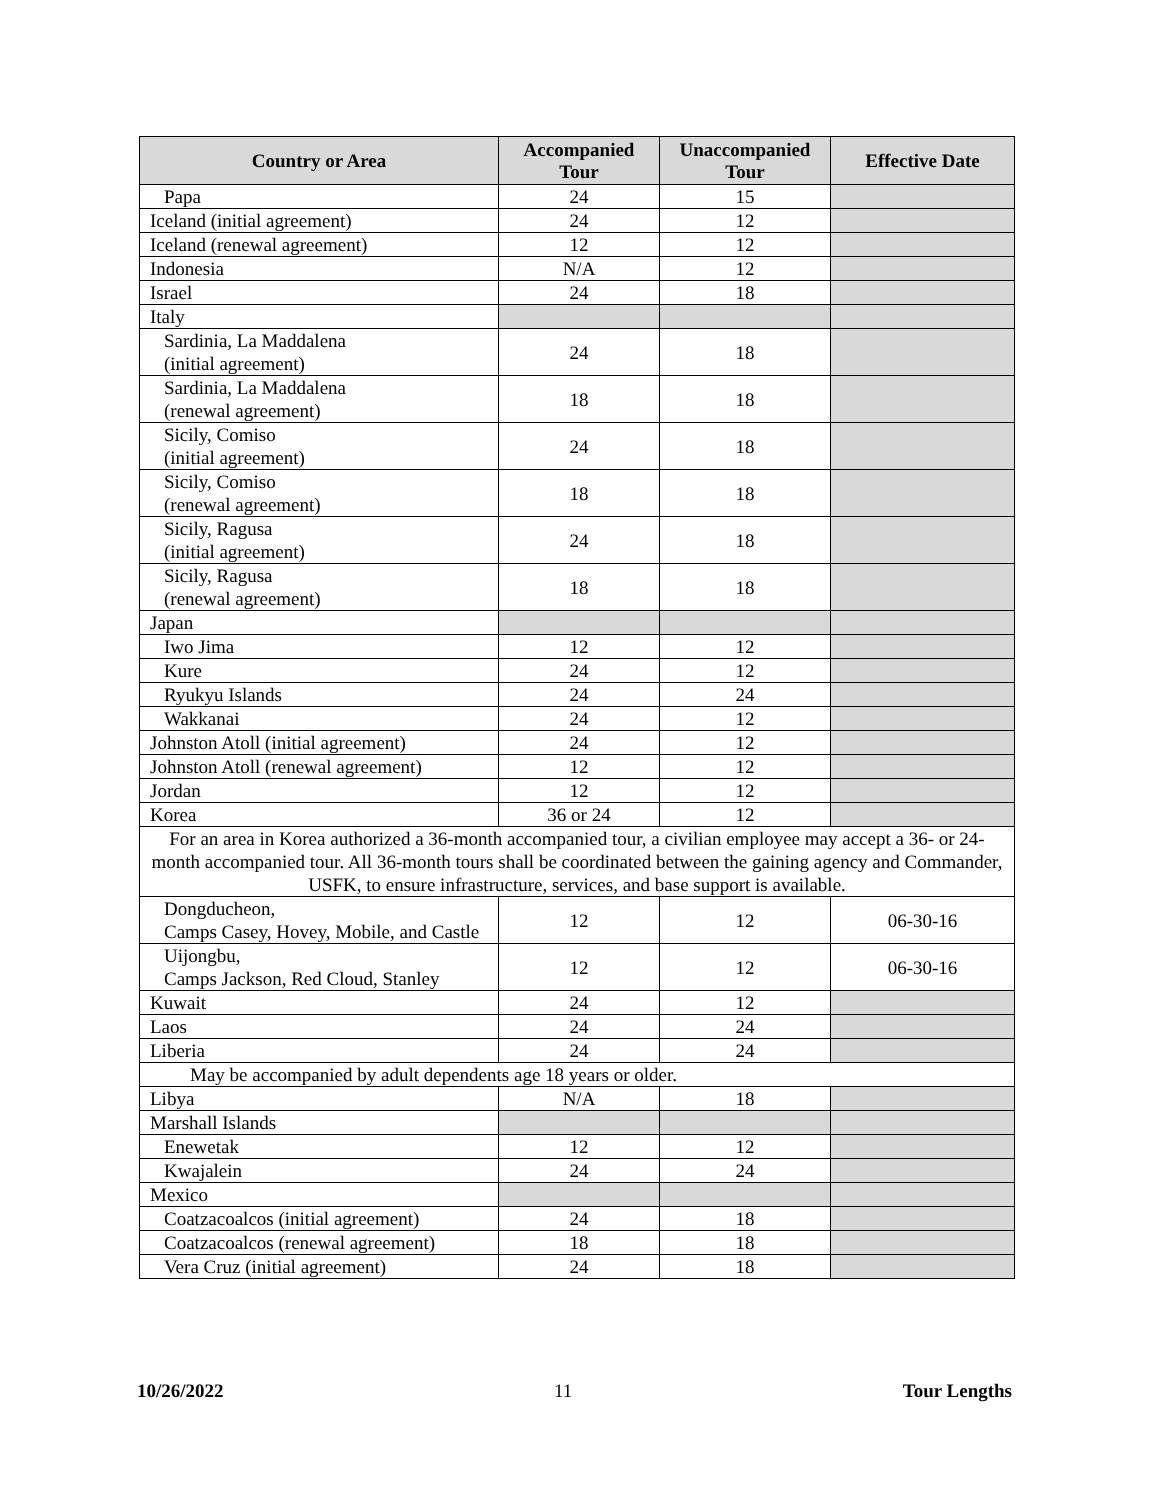| Country or Area | Accompanied Tour | Unaccompanied Tour | Effective Date |
| --- | --- | --- | --- |
| Papa | 24 | 15 | |
| Iceland (initial agreement) | 24 | 12 | |
| Iceland (renewal agreement) | 12 | 12 | |
| Indonesia | N/A | 12 | |
| Israel | 24 | 18 | |
| Italy | | | |
| Sardinia, La Maddalena (initial agreement) | 24 | 18 | |
| Sardinia, La Maddalena (renewal agreement) | 18 | 18 | |
| Sicily, Comiso (initial agreement) | 24 | 18 | |
| Sicily, Comiso (renewal agreement) | 18 | 18 | |
| Sicily, Ragusa (initial agreement) | 24 | 18 | |
| Sicily, Ragusa (renewal agreement) | 18 | 18 | |
| Japan | | | |
| Iwo Jima | 12 | 12 | |
| Kure | 24 | 12 | |
| Ryukyu Islands | 24 | 24 | |
| Wakkanai | 24 | 12 | |
| Johnston Atoll (initial agreement) | 24 | 12 | |
| Johnston Atoll (renewal agreement) | 12 | 12 | |
| Jordan | 12 | 12 | |
| Korea | 36 or 24 | 12 | |
| For an area in Korea authorized a 36-month accompanied tour, a civilian employee may accept a 36- or 24-month accompanied tour. All 36-month tours shall be coordinated between the gaining agency and Commander, USFK, to ensure infrastructure, services, and base support is available. | | | |
| Dongducheon, Camps Casey, Hovey, Mobile, and Castle | 12 | 12 | 06-30-16 |
| Uijongbu, Camps Jackson, Red Cloud, Stanley | 12 | 12 | 06-30-16 |
| Kuwait | 24 | 12 | |
| Laos | 24 | 24 | |
| Liberia | 24 | 24 | |
| May be accompanied by adult dependents age 18 years or older. | | | |
| Libya | N/A | 18 | |
| Marshall Islands | | | |
| Enewetak | 12 | 12 | |
| Kwajalein | 24 | 24 | |
| Mexico | | | |
| Coatzacoalcos (initial agreement) | 24 | 18 | |
| Coatzacoalcos (renewal agreement) | 18 | 18 | |
| Vera Cruz (initial agreement) | 24 | 18 | |
10/26/2022 11 Tour Lengths